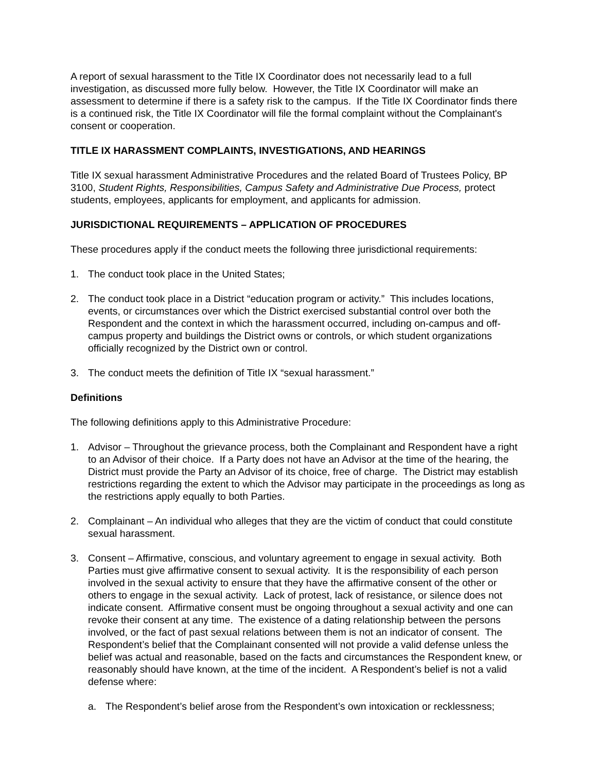A report of sexual harassment to the Title IX Coordinator does not necessarily lead to a full investigation, as discussed more fully below. However, the Title IX Coordinator will make an assessment to determine if there is a safety risk to the campus. If the Title IX Coordinator finds there is a continued risk, the Title IX Coordinator will file the formal complaint without the Complainant's consent or cooperation.
TITLE IX HARASSMENT COMPLAINTS, INVESTIGATIONS, AND HEARINGS
Title IX sexual harassment Administrative Procedures and the related Board of Trustees Policy, BP 3100, Student Rights, Responsibilities, Campus Safety and Administrative Due Process, protect students, employees, applicants for employment, and applicants for admission.
JURISDICTIONAL REQUIREMENTS – APPLICATION OF PROCEDURES
These procedures apply if the conduct meets the following three jurisdictional requirements:
1. The conduct took place in the United States;
2. The conduct took place in a District “education program or activity.” This includes locations, events, or circumstances over which the District exercised substantial control over both the Respondent and the context in which the harassment occurred, including on-campus and off-campus property and buildings the District owns or controls, or which student organizations officially recognized by the District own or control.
3. The conduct meets the definition of Title IX “sexual harassment.”
Definitions
The following definitions apply to this Administrative Procedure:
1. Advisor – Throughout the grievance process, both the Complainant and Respondent have a right to an Advisor of their choice. If a Party does not have an Advisor at the time of the hearing, the District must provide the Party an Advisor of its choice, free of charge. The District may establish restrictions regarding the extent to which the Advisor may participate in the proceedings as long as the restrictions apply equally to both Parties.
2. Complainant – An individual who alleges that they are the victim of conduct that could constitute sexual harassment.
3. Consent – Affirmative, conscious, and voluntary agreement to engage in sexual activity. Both Parties must give affirmative consent to sexual activity. It is the responsibility of each person involved in the sexual activity to ensure that they have the affirmative consent of the other or others to engage in the sexual activity. Lack of protest, lack of resistance, or silence does not indicate consent. Affirmative consent must be ongoing throughout a sexual activity and one can revoke their consent at any time. The existence of a dating relationship between the persons involved, or the fact of past sexual relations between them is not an indicator of consent. The Respondent’s belief that the Complainant consented will not provide a valid defense unless the belief was actual and reasonable, based on the facts and circumstances the Respondent knew, or reasonably should have known, at the time of the incident. A Respondent’s belief is not a valid defense where:
a. The Respondent’s belief arose from the Respondent’s own intoxication or recklessness;